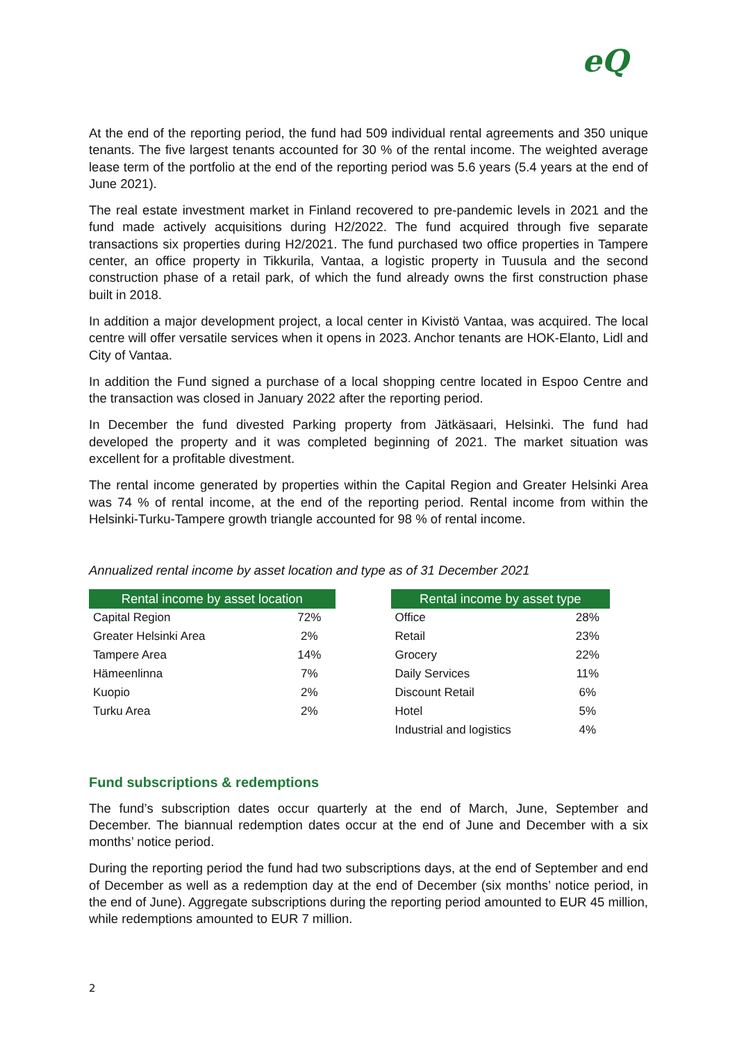eQ
At the end of the reporting period, the fund had 509 individual rental agreements and 350 unique tenants. The five largest tenants accounted for 30 % of the rental income. The weighted average lease term of the portfolio at the end of the reporting period was 5.6 years (5.4 years at the end of June 2021).
The real estate investment market in Finland recovered to pre-pandemic levels in 2021 and the fund made actively acquisitions during H2/2022. The fund acquired through five separate transactions six properties during H2/2021. The fund purchased two office properties in Tampere center, an office property in Tikkurila, Vantaa, a logistic property in Tuusula and the second construction phase of a retail park, of which the fund already owns the first construction phase built in 2018.
In addition a major development project, a local center in Kivistö Vantaa, was acquired. The local centre will offer versatile services when it opens in 2023. Anchor tenants are HOK-Elanto, Lidl and City of Vantaa.
In addition the Fund signed a purchase of a local shopping centre located in Espoo Centre and the transaction was closed in January 2022 after the reporting period.
In December the fund divested Parking property from Jätkäsaari, Helsinki. The fund had developed the property and it was completed beginning of 2021. The market situation was excellent for a profitable divestment.
The rental income generated by properties within the Capital Region and Greater Helsinki Area was 74 % of rental income, at the end of the reporting period. Rental income from within the Helsinki-Turku-Tampere growth triangle accounted for 98 % of rental income.
Annualized rental income by asset location and type as of 31 December 2021
| Rental income by asset location | | | Rental income by asset type | |
| --- | --- | --- | --- | --- |
| Capital Region | 72% | | Office | 28% |
| Greater Helsinki Area | 2% | | Retail | 23% |
| Tampere Area | 14% | | Grocery | 22% |
| Hämeenlinna | 7% | | Daily Services | 11% |
| Kuopio | 2% | | Discount Retail | 6% |
| Turku Area | 2% | | Hotel | 5% |
| | | | Industrial and logistics | 4% |
Fund subscriptions & redemptions
The fund’s subscription dates occur quarterly at the end of March, June, September and December. The biannual redemption dates occur at the end of June and December with a six months’ notice period.
During the reporting period the fund had two subscriptions days, at the end of September and end of December as well as a redemption day at the end of December (six months’ notice period, in the end of June). Aggregate subscriptions during the reporting period amounted to EUR 45 million, while redemptions amounted to EUR 7 million.
2